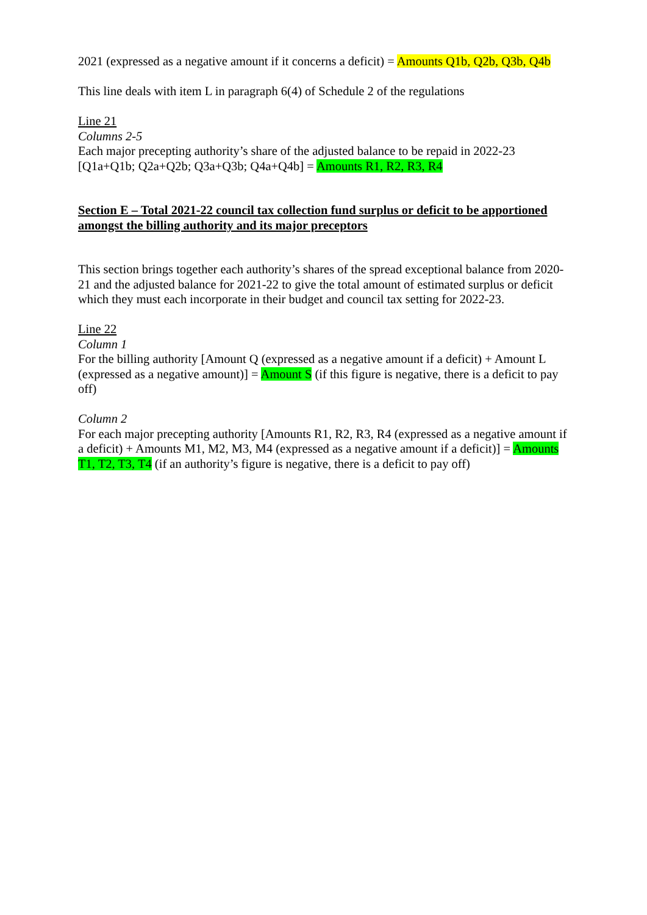2021 (expressed as a negative amount if it concerns a deficit) = Amounts Q1b, Q2b, Q3b, Q4b
This line deals with item L in paragraph 6(4) of Schedule 2 of the regulations
Line 21
Columns 2-5
Each major precepting authority’s share of the adjusted balance to be repaid in 2022-23 [Q1a+Q1b; Q2a+Q2b; Q3a+Q3b; Q4a+Q4b] = Amounts R1, R2, R3, R4
Section E – Total 2021-22 council tax collection fund surplus or deficit to be apportioned amongst the billing authority and its major preceptors
This section brings together each authority’s shares of the spread exceptional balance from 2020-21 and the adjusted balance for 2021-22 to give the total amount of estimated surplus or deficit which they must each incorporate in their budget and council tax setting for 2022-23.
Line 22
Column 1
For the billing authority [Amount Q (expressed as a negative amount if a deficit) + Amount L (expressed as a negative amount)] = Amount S (if this figure is negative, there is a deficit to pay off)
Column 2
For each major precepting authority [Amounts R1, R2, R3, R4 (expressed as a negative amount if a deficit) + Amounts M1, M2, M3, M4 (expressed as a negative amount if a deficit)] = Amounts T1, T2, T3, T4 (if an authority’s figure is negative, there is a deficit to pay off)